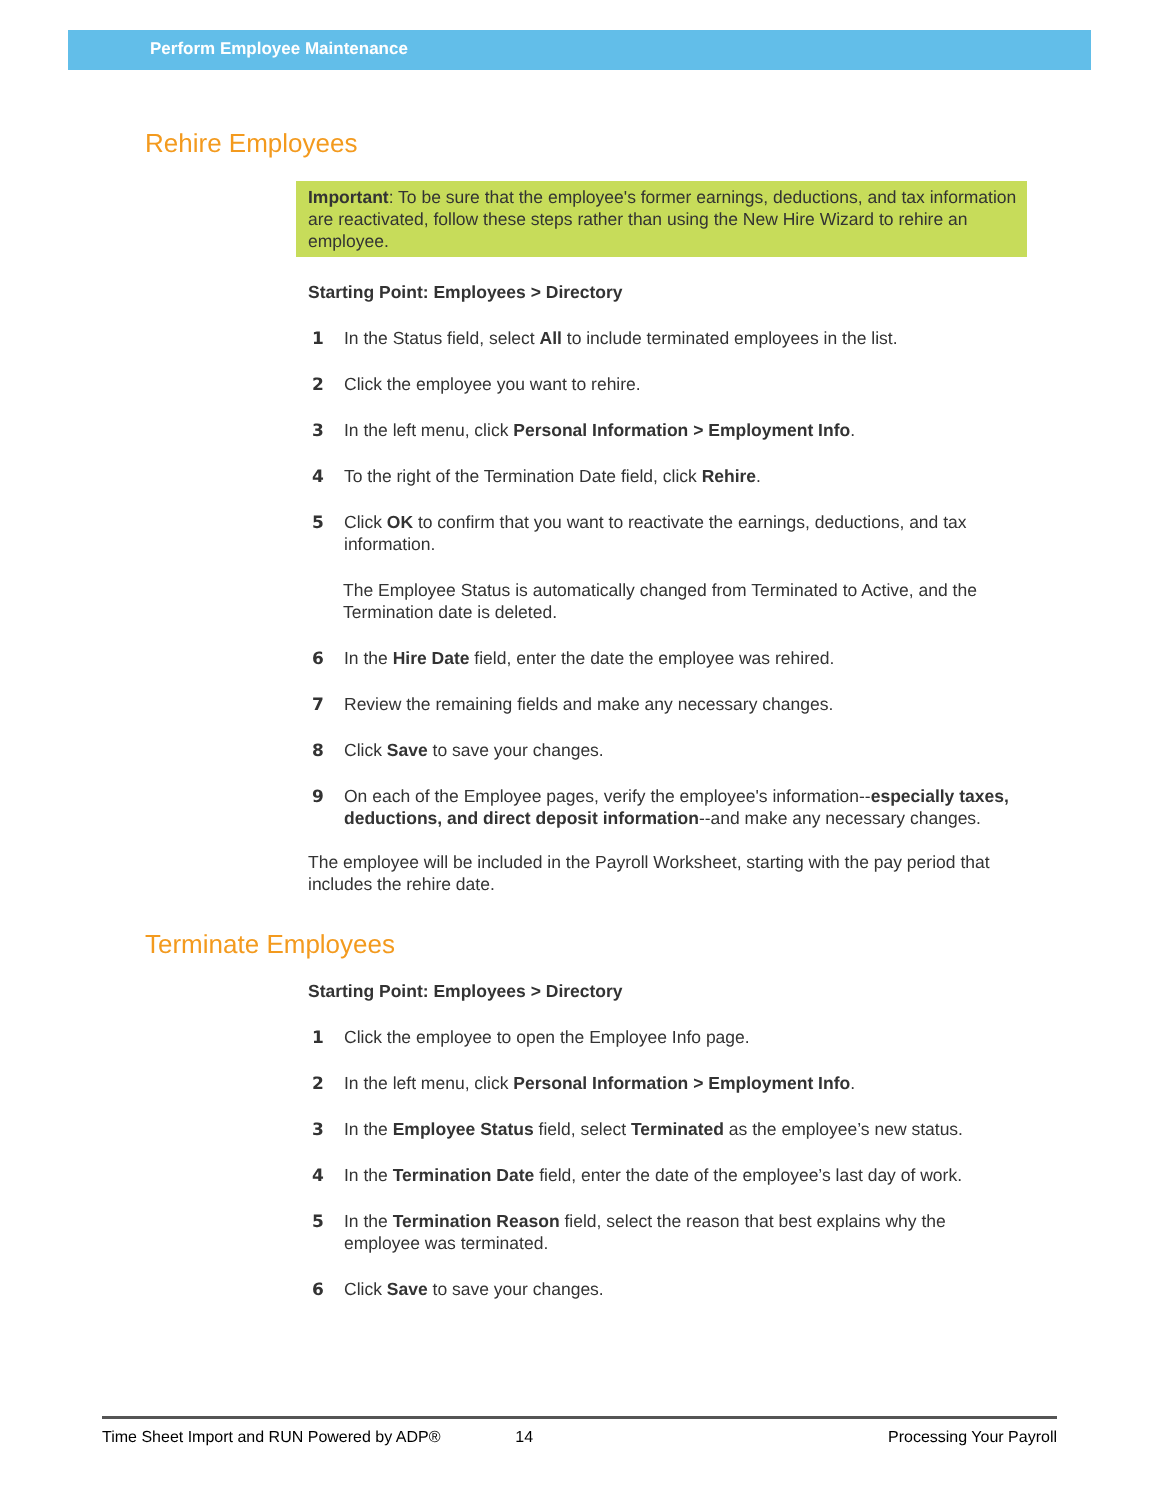Perform Employee Maintenance
Rehire Employees
Important: To be sure that the employee's former earnings, deductions, and tax information are reactivated, follow these steps rather than using the New Hire Wizard to rehire an employee.
Starting Point: Employees > Directory
1 In the Status field, select All to include terminated employees in the list.
2 Click the employee you want to rehire.
3 In the left menu, click Personal Information > Employment Info.
4 To the right of the Termination Date field, click Rehire.
5 Click OK to confirm that you want to reactivate the earnings, deductions, and tax information.
The Employee Status is automatically changed from Terminated to Active, and the Termination date is deleted.
6 In the Hire Date field, enter the date the employee was rehired.
7 Review the remaining fields and make any necessary changes.
8 Click Save to save your changes.
9 On each of the Employee pages, verify the employee's information--especially taxes, deductions, and direct deposit information--and make any necessary changes.
The employee will be included in the Payroll Worksheet, starting with the pay period that includes the rehire date.
Terminate Employees
Starting Point: Employees > Directory
1 Click the employee to open the Employee Info page.
2 In the left menu, click Personal Information > Employment Info.
3 In the Employee Status field, select Terminated as the employee’s new status.
4 In the Termination Date field, enter the date of the employee’s last day of work.
5 In the Termination Reason field, select the reason that best explains why the employee was terminated.
6 Click Save to save your changes.
Time Sheet Import and RUN Powered by ADP® 14 Processing Your Payroll